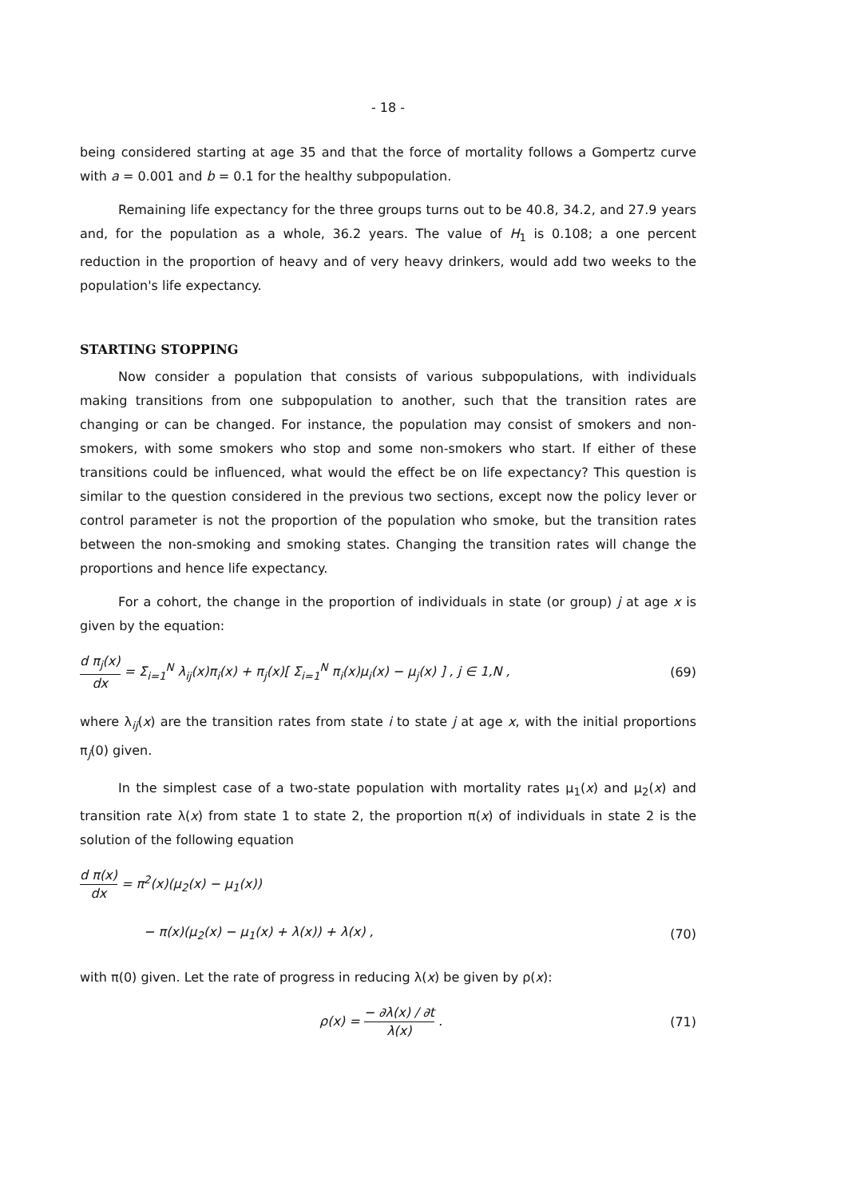- 18 -
being considered starting at age 35 and that the force of mortality follows a Gompertz curve with a = 0.001 and b = 0.1 for the healthy subpopulation.
Remaining life expectancy for the three groups turns out to be 40.8, 34.2, and 27.9 years and, for the population as a whole, 36.2 years. The value of H<sub>1</sub> is 0.108; a one percent reduction in the proportion of heavy and of very heavy drinkers, would add two weeks to the population's life expectancy.
STARTING STOPPING
Now consider a population that consists of various subpopulations, with individuals making transitions from one subpopulation to another, such that the transition rates are changing or can be changed. For instance, the population may consist of smokers and non-smokers, with some smokers who stop and some non-smokers who start. If either of these transitions could be influenced, what would the effect be on life expectancy? This question is similar to the question considered in the previous two sections, except now the policy lever or control parameter is not the proportion of the population who smoke, but the transition rates between the non-smoking and smoking states. Changing the transition rates will change the proportions and hence life expectancy.
For a cohort, the change in the proportion of individuals in state (or group) j at age x is given by the equation:
d π<sub>j</sub>(x) dx = Σ<sub>i=1</sub><sup>N</sup> λ<sub>ij</sub>(x)π<sub>i</sub>(x) + π<sub>j</sub>(x)[ Σ<sub>i=1</sub><sup>N</sup> π<sub>i</sub>(x)μ<sub>i</sub>(x) − μ<sub>j</sub>(x) ] , j ∈ 1,N , (69)
where λ<sub>ij</sub>(x) are the transition rates from state i to state j at age x, with the initial proportions π<sub>j</sub>(0) given.
In the simplest case of a two-state population with mortality rates μ<sub>1</sub>(x) and μ<sub>2</sub>(x) and transition rate λ(x) from state 1 to state 2, the proportion π(x) of individuals in state 2 is the solution of the following equation
d π(x) dx = π<sup>2</sup>(x)(μ<sub>2</sub>(x) − μ<sub>1</sub>(x))
− π(x)(μ<sub>2</sub>(x) − μ<sub>1</sub>(x) + λ(x)) + λ(x) , (70)
with π(0) given. Let the rate of progress in reducing λ(x) be given by ρ(x):
ρ(x) = − ∂λ(x) / ∂t λ(x) . (71)